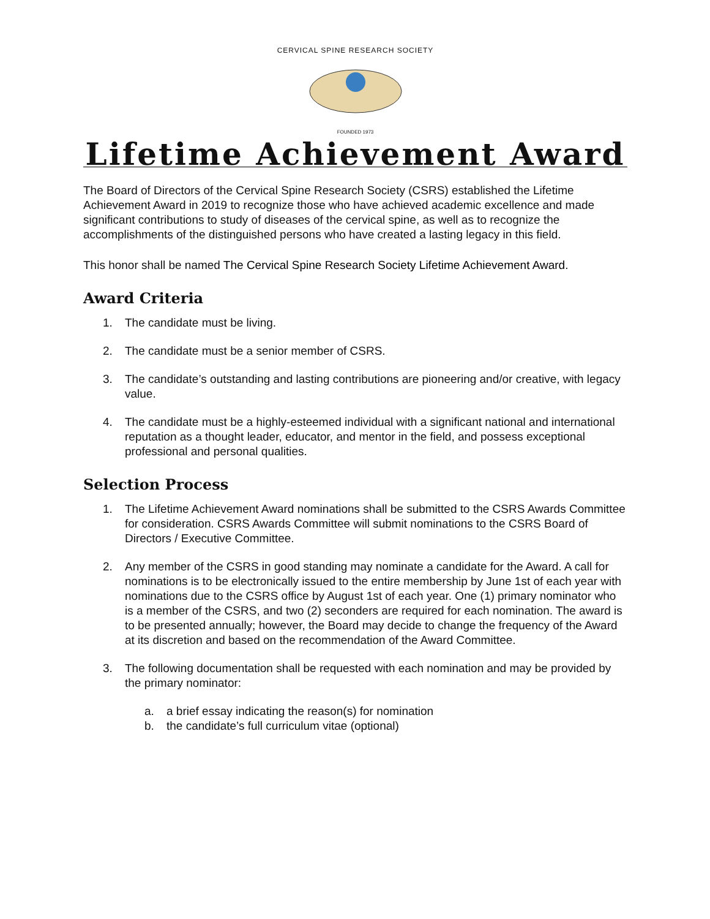CERVICAL SPINE RESEARCH SOCIETY
FOUNDED 1973
Lifetime Achievement Award
The Board of Directors of the Cervical Spine Research Society (CSRS) established the Lifetime Achievement Award in 2019 to recognize those who have achieved academic excellence and made significant contributions to study of diseases of the cervical spine, as well as to recognize the accomplishments of the distinguished persons who have created a lasting legacy in this field.
This honor shall be named The Cervical Spine Research Society Lifetime Achievement Award.
Award Criteria
1. The candidate must be living.
2. The candidate must be a senior member of CSRS.
3. The candidate’s outstanding and lasting contributions are pioneering and/or creative, with legacy value.
4. The candidate must be a highly-esteemed individual with a significant national and international reputation as a thought leader, educator, and mentor in the field, and possess exceptional professional and personal qualities.
Selection Process
1. The Lifetime Achievement Award nominations shall be submitted to the CSRS Awards Committee for consideration. CSRS Awards Committee will submit nominations to the CSRS Board of Directors / Executive Committee.
2. Any member of the CSRS in good standing may nominate a candidate for the Award. A call for nominations is to be electronically issued to the entire membership by June 1st of each year with nominations due to the CSRS office by August 1st of each year. One (1) primary nominator who is a member of the CSRS, and two (2) seconders are required for each nomination. The award is to be presented annually; however, the Board may decide to change the frequency of the Award at its discretion and based on the recommendation of the Award Committee.
3. The following documentation shall be requested with each nomination and may be provided by the primary nominator:
a. a brief essay indicating the reason(s) for nomination
b. the candidate’s full curriculum vitae (optional)